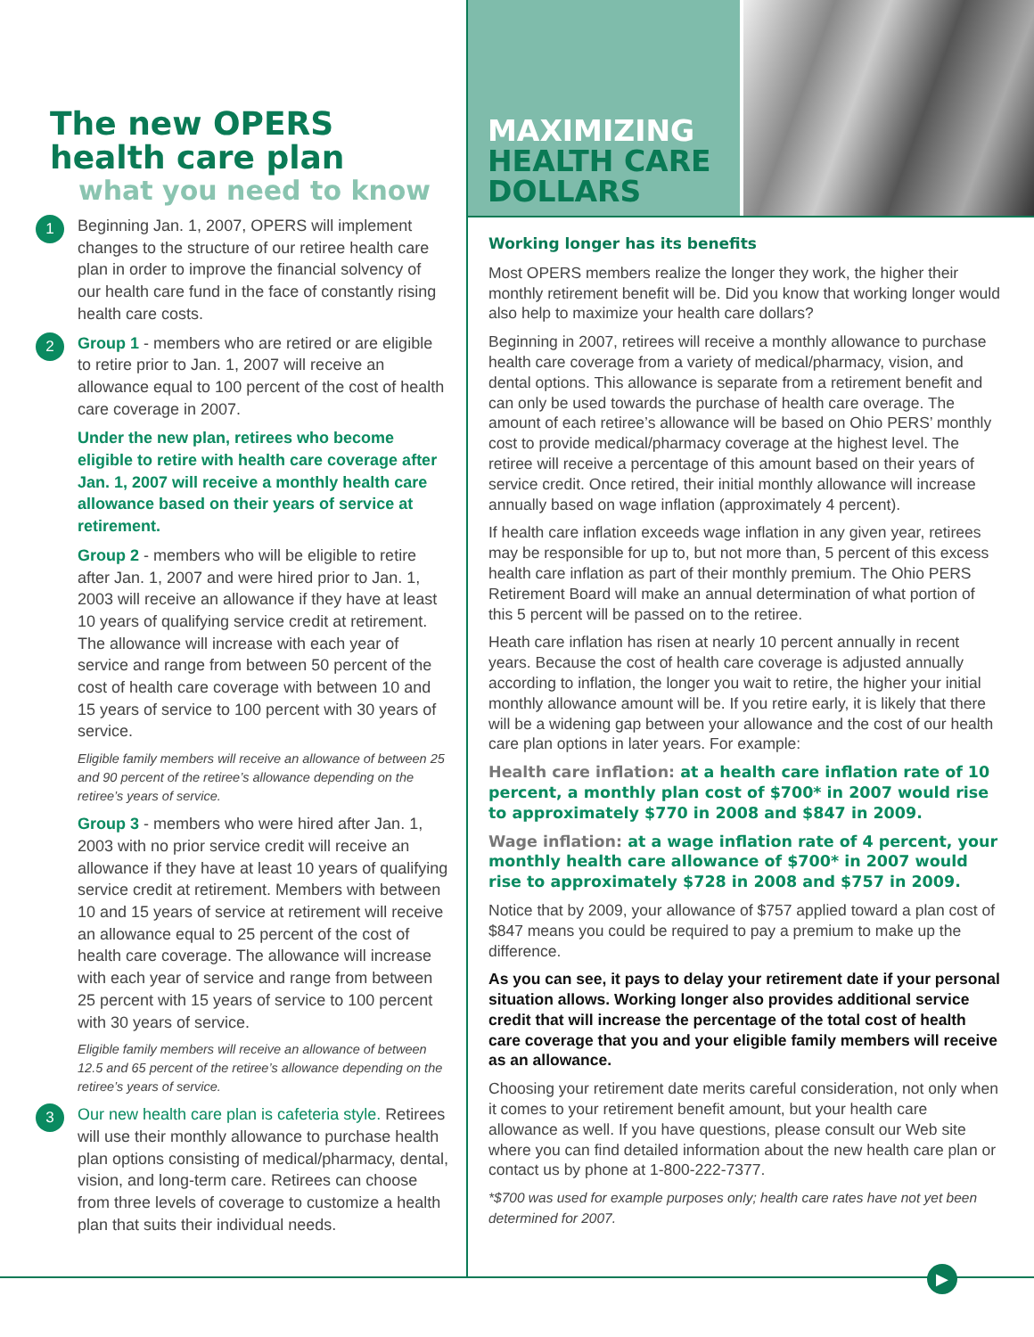The new OPERS
health care plan
what you need to know
1 Beginning Jan. 1, 2007, OPERS will implement changes to the structure of our retiree health care plan in order to improve the financial solvency of our health care fund in the face of constantly rising health care costs.
2
Group 1 - members who are retired or are eligible to retire prior to Jan. 1, 2007 will receive an allowance equal to 100 percent of the cost of health care coverage in 2007.
Under the new plan, retirees who become eligible to retire with health care coverage after Jan. 1, 2007 will receive a monthly health care allowance based on their years of service at retirement.
Group 2 - members who will be eligible to retire after Jan. 1, 2007 and were hired prior to Jan. 1, 2003 will receive an allowance if they have at least 10 years of qualifying service credit at retirement. The allowance will increase with each year of service and range from between 50 percent of the cost of health care coverage with between 10 and 15 years of service to 100 percent with 30 years of service.
Eligible family members will receive an allowance of between 25 and 90 percent of the retiree’s allowance depending on the retiree’s years of service.
Group 3 - members who were hired after Jan. 1, 2003 with no prior service credit will receive an allowance if they have at least 10 years of qualifying service credit at retirement. Members with between 10 and 15 years of service at retirement will receive an allowance equal to 25 percent of the cost of health care coverage. The allowance will increase with each year of service and range from between 25 percent with 15 years of service to 100 percent with 30 years of service.
Eligible family members will receive an allowance of between 12.5 and 65 percent of the retiree’s allowance depending on the retiree’s years of service.
3 Our new health care plan is cafeteria style. Retirees will use their monthly allowance to purchase health plan options consisting of medical/pharmacy, dental, vision, and long-term care. Retirees can choose from three levels of coverage to customize a health plan that suits their individual needs.
MAXIMIZING
HEALTH CARE
DOLLARS
Working longer has its benefits
Most OPERS members realize the longer they work, the higher their monthly retirement benefit will be. Did you know that working longer would also help to maximize your health care dollars?
Beginning in 2007, retirees will receive a monthly allowance to purchase health care coverage from a variety of medical/pharmacy, vision, and dental options. This allowance is separate from a retirement benefit and can only be used towards the purchase of health care overage. The amount of each retiree’s allowance will be based on Ohio PERS’ monthly cost to provide medical/pharmacy coverage at the highest level. The retiree will receive a percentage of this amount based on their years of service credit. Once retired, their initial monthly allowance will increase annually based on wage inflation (approximately 4 percent).
If health care inflation exceeds wage inflation in any given year, retirees may be responsible for up to, but not more than, 5 percent of this excess health care inflation as part of their monthly premium. The Ohio PERS Retirement Board will make an annual determination of what portion of this 5 percent will be passed on to the retiree.
Heath care inflation has risen at nearly 10 percent annually in recent years. Because the cost of health care coverage is adjusted annually according to inflation, the longer you wait to retire, the higher your initial monthly allowance amount will be. If you retire early, it is likely that there will be a widening gap between your allowance and the cost of our health care plan options in later years. For example:
Health care inflation: at a health care inflation rate of 10 percent, a monthly plan cost of $700* in 2007 would rise to approximately $770 in 2008 and $847 in 2009.
Wage inflation: at a wage inflation rate of 4 percent, your monthly health care allowance of $700* in 2007 would rise to approximately $728 in 2008 and $757 in 2009.
Notice that by 2009, your allowance of $757 applied toward a plan cost of $847 means you could be required to pay a premium to make up the difference.
As you can see, it pays to delay your retirement date if your personal situation allows. Working longer also provides additional service credit that will increase the percentage of the total cost of health care coverage that you and your eligible family members will receive as an allowance.
Choosing your retirement date merits careful consideration, not only when it comes to your retirement benefit amount, but your health care allowance as well. If you have questions, please consult our Web site where you can find detailed information about the new health care plan or contact us by phone at 1-800-222-7377.
*$700 was used for example purposes only; health care rates have not yet been determined for 2007.
▶